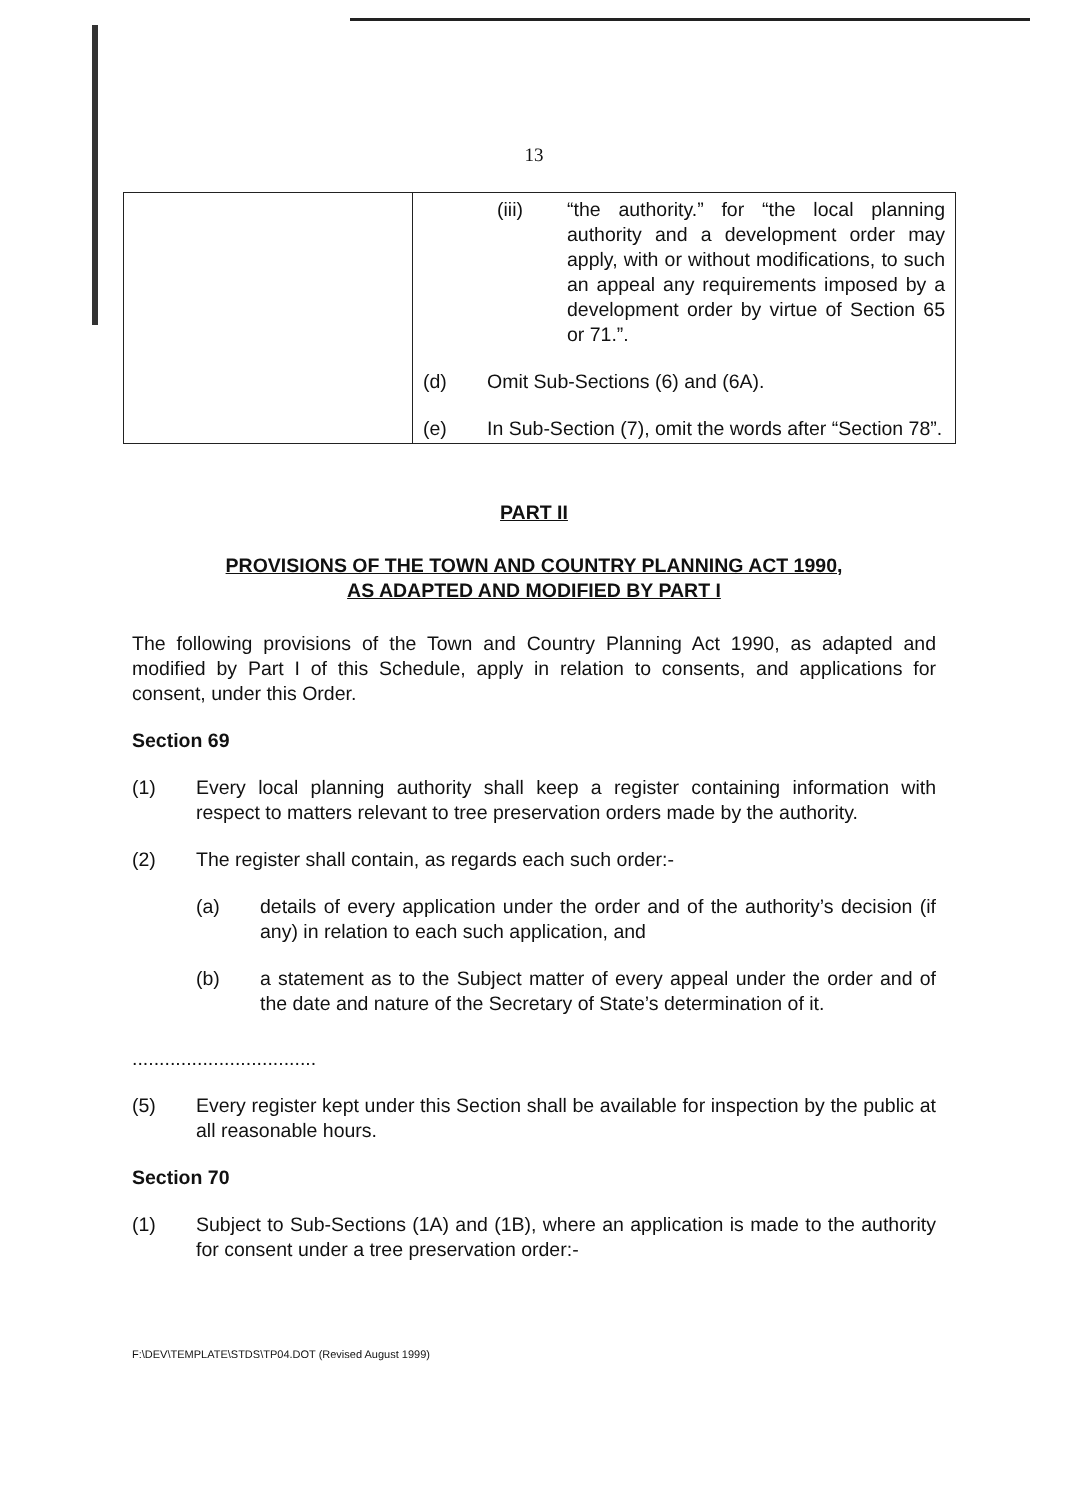13
| | (iii) “the authority.” for “the local planning authority and a development order may apply, with or without modifications, to such an appeal any requirements imposed by a development order by virtue of Section 65 or 71.”. (d) Omit Sub-Sections (6) and (6A). (e) In Sub-Section (7), omit the words after “Section 78”. |
PART II
PROVISIONS OF THE TOWN AND COUNTRY PLANNING ACT 1990,
AS ADAPTED AND MODIFIED BY PART I
The following provisions of the Town and Country Planning Act 1990, as adapted and modified by Part I of this Schedule, apply in relation to consents, and applications for consent, under this Order.
Section 69
(1) Every local planning authority shall keep a register containing information with respect to matters relevant to tree preservation orders made by the authority.
(2) The register shall contain, as regards each such order:-
(a) details of every application under the order and of the authority’s decision (if any) in relation to each such application, and
(b) a statement as to the Subject matter of every appeal under the order and of the date and nature of the Secretary of State’s determination of it.
..................................
(5) Every register kept under this Section shall be available for inspection by the public at all reasonable hours.
Section 70
(1) Subject to Sub-Sections (1A) and (1B), where an application is made to the authority for consent under a tree preservation order:-
F:\DEV\TEMPLATE\STDS\TP04.DOT (Revised August 1999)